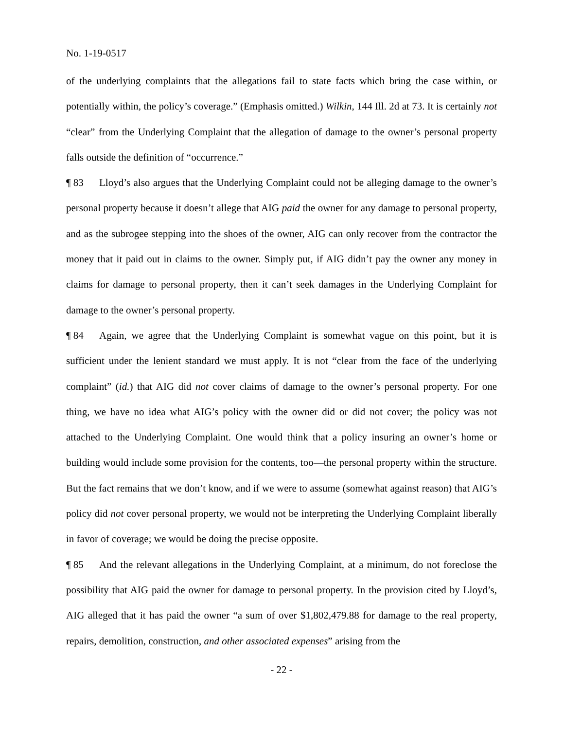No. 1-19-0517
of the underlying complaints that the allegations fail to state facts which bring the case within, or potentially within, the policy’s coverage.” (Emphasis omitted.) Wilkin, 144 Ill. 2d at 73. It is certainly not “clear” from the Underlying Complaint that the allegation of damage to the owner’s personal property falls outside the definition of “occurrence.”
¶ 83 Lloyd’s also argues that the Underlying Complaint could not be alleging damage to the owner’s personal property because it doesn’t allege that AIG paid the owner for any damage to personal property, and as the subrogee stepping into the shoes of the owner, AIG can only recover from the contractor the money that it paid out in claims to the owner. Simply put, if AIG didn’t pay the owner any money in claims for damage to personal property, then it can’t seek damages in the Underlying Complaint for damage to the owner’s personal property.
¶ 84 Again, we agree that the Underlying Complaint is somewhat vague on this point, but it is sufficient under the lenient standard we must apply. It is not “clear from the face of the underlying complaint” (id.) that AIG did not cover claims of damage to the owner’s personal property. For one thing, we have no idea what AIG’s policy with the owner did or did not cover; the policy was not attached to the Underlying Complaint. One would think that a policy insuring an owner’s home or building would include some provision for the contents, too—the personal property within the structure. But the fact remains that we don’t know, and if we were to assume (somewhat against reason) that AIG’s policy did not cover personal property, we would not be interpreting the Underlying Complaint liberally in favor of coverage; we would be doing the precise opposite.
¶ 85 And the relevant allegations in the Underlying Complaint, at a minimum, do not foreclose the possibility that AIG paid the owner for damage to personal property. In the provision cited by Lloyd’s, AIG alleged that it has paid the owner “a sum of over $1,802,479.88 for damage to the real property, repairs, demolition, construction, and other associated expenses” arising from the
- 22 -